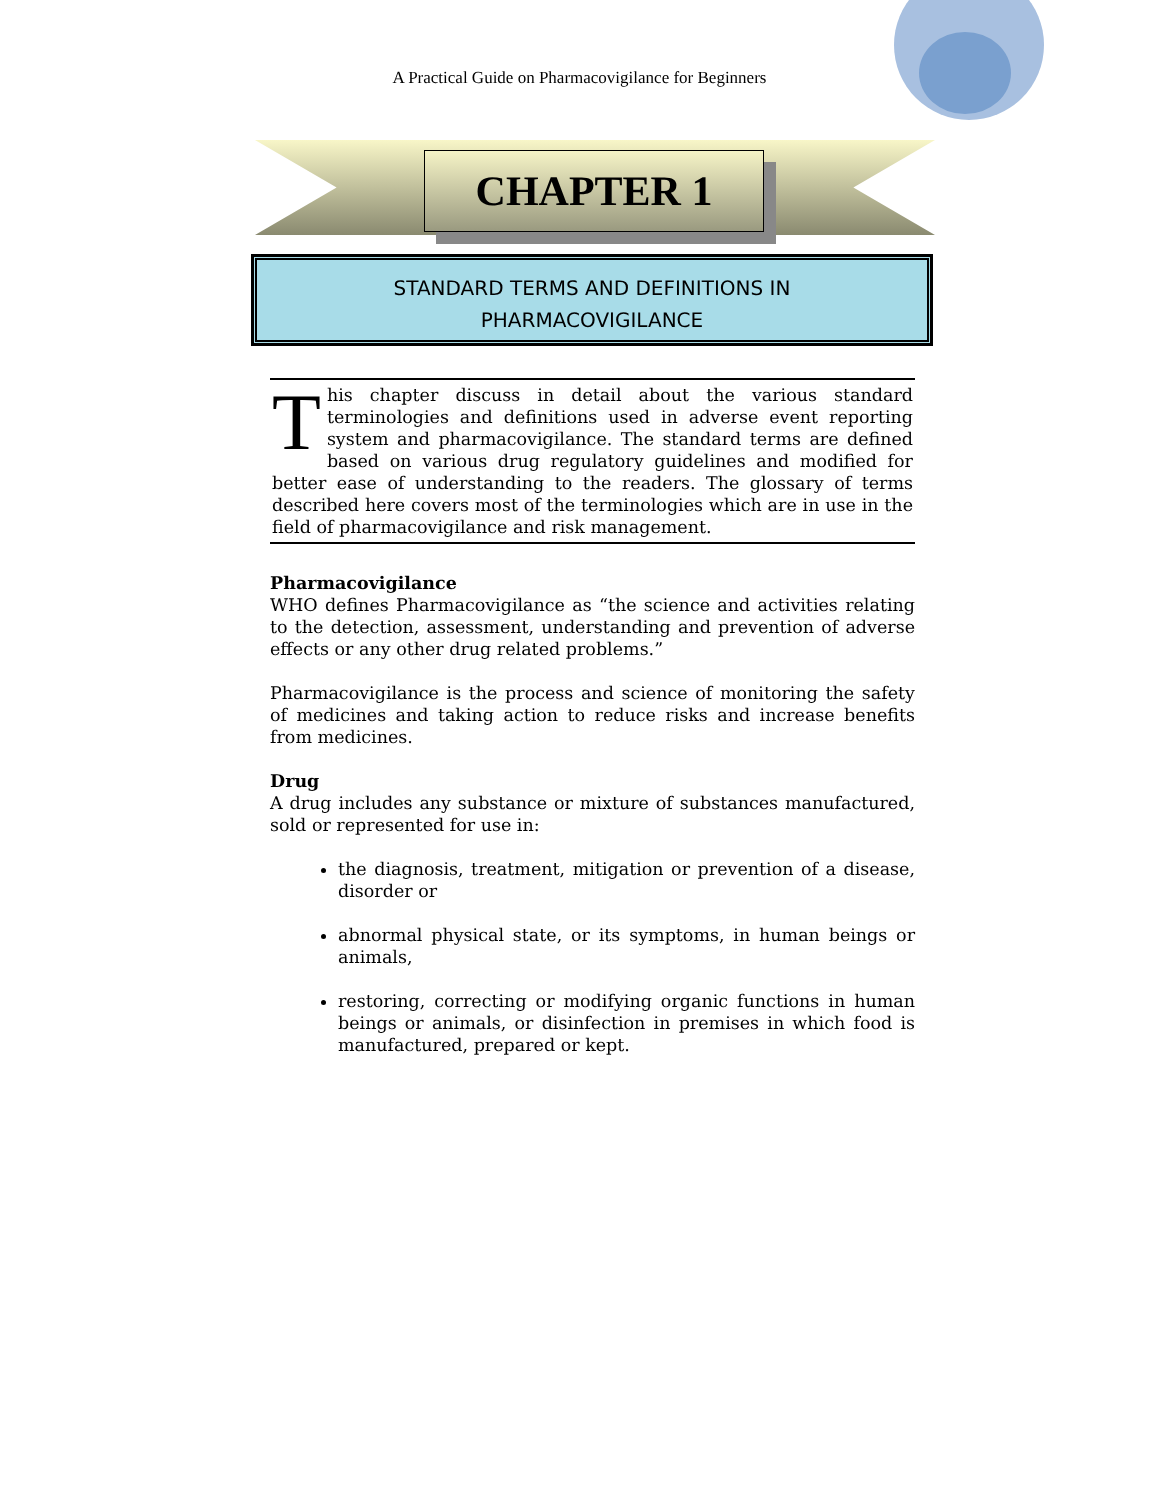A Practical Guide on Pharmacovigilance for Beginners
CHAPTER 1
STANDARD TERMS AND DEFINITIONS IN
PHARMACOVIGILANCE
This chapter discuss in detail about the various standard terminologies and definitions used in adverse event reporting system and pharmacovigilance. The standard terms are defined based on various drug regulatory guidelines and modified for better ease of understanding to the readers. The glossary of terms described here covers most of the terminologies which are in use in the field of pharmacovigilance and risk management.
Pharmacovigilance
WHO defines Pharmacovigilance as “the science and activities relating to the detection, assessment, understanding and prevention of adverse effects or any other drug related problems.”
Pharmacovigilance is the process and science of monitoring the safety of medicines and taking action to reduce risks and increase benefits from medicines.
Drug
A drug includes any substance or mixture of substances manufactured, sold or represented for use in:
the diagnosis, treatment, mitigation or prevention of a disease, disorder or
abnormal physical state, or its symptoms, in human beings or animals,
restoring, correcting or modifying organic functions in human beings or animals, or disinfection in premises in which food is manufactured, prepared or kept.